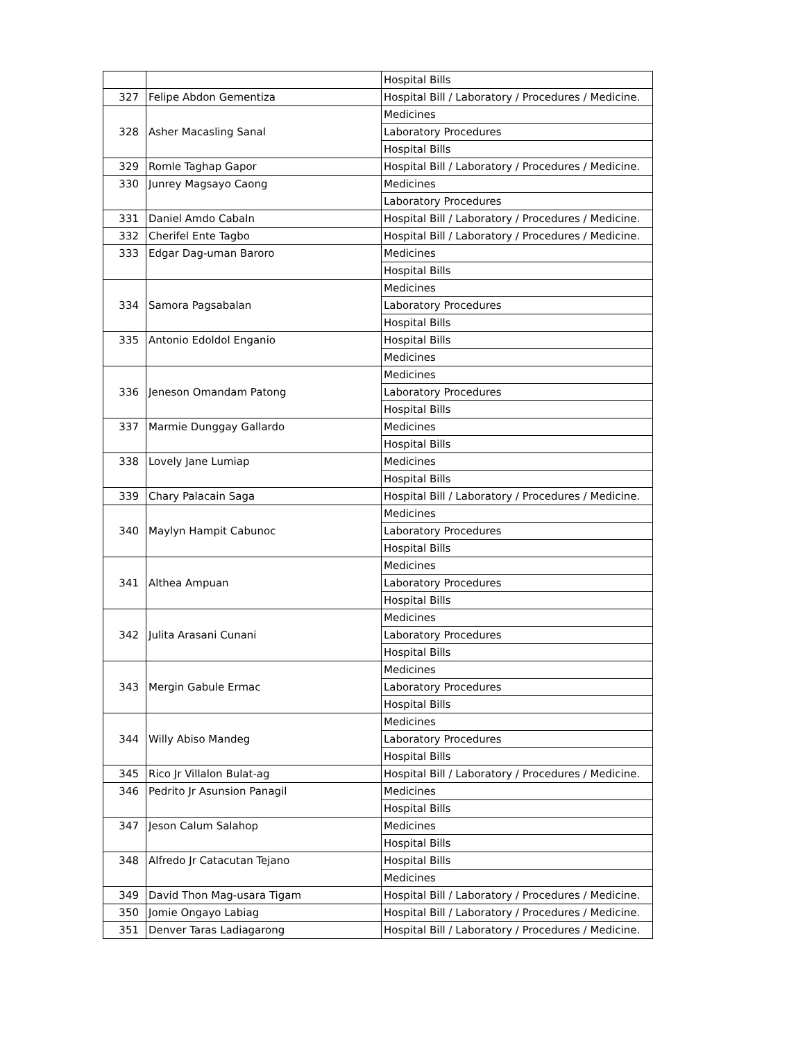| | | Hospital Bills |
| 327 | Felipe Abdon Gementiza | Hospital Bill / Laboratory / Procedures / Medicine. |
| 328 | Asher Macasling Sanal | Medicines |
| | | Laboratory Procedures |
| | | Hospital Bills |
| 329 | Romle Taghap Gapor | Hospital Bill / Laboratory / Procedures / Medicine. |
| 330 | Junrey Magsayo Caong | Medicines |
| | | Laboratory Procedures |
| 331 | Daniel Amdo Cabaln | Hospital Bill / Laboratory / Procedures / Medicine. |
| 332 | Cherifel Ente Tagbo | Hospital Bill / Laboratory / Procedures / Medicine. |
| 333 | Edgar Dag-uman Baroro | Medicines |
| | | Hospital Bills |
| 334 | Samora Pagsabalan | Medicines |
| | | Laboratory Procedures |
| | | Hospital Bills |
| 335 | Antonio Edoldol Enganio | Hospital Bills |
| | | Medicines |
| 336 | Jeneson Omandam Patong | Medicines |
| | | Laboratory Procedures |
| | | Hospital Bills |
| 337 | Marmie Dunggay Gallardo | Medicines |
| | | Hospital Bills |
| 338 | Lovely Jane Lumiap | Medicines |
| | | Hospital Bills |
| 339 | Chary Palacain Saga | Hospital Bill / Laboratory / Procedures / Medicine. |
| 340 | Maylyn Hampit Cabunoc | Medicines |
| | | Laboratory Procedures |
| | | Hospital Bills |
| 341 | Althea Ampuan | Medicines |
| | | Laboratory Procedures |
| | | Hospital Bills |
| 342 | Julita Arasani Cunani | Medicines |
| | | Laboratory Procedures |
| | | Hospital Bills |
| 343 | Mergin Gabule Ermac | Medicines |
| | | Laboratory Procedures |
| | | Hospital Bills |
| 344 | Willy Abiso Mandeg | Medicines |
| | | Laboratory Procedures |
| | | Hospital Bills |
| 345 | Rico Jr Villalon Bulat-ag | Hospital Bill / Laboratory / Procedures / Medicine. |
| 346 | Pedrito Jr Asunsion Panagil | Medicines |
| | | Hospital Bills |
| 347 | Jeson Calum Salahop | Medicines |
| | | Hospital Bills |
| 348 | Alfredo Jr Catacutan Tejano | Hospital Bills |
| | | Medicines |
| 349 | David Thon Mag-usara Tigam | Hospital Bill / Laboratory / Procedures / Medicine. |
| 350 | Jomie Ongayo Labiag | Hospital Bill / Laboratory / Procedures / Medicine. |
| 351 | Denver Taras Ladiagarong | Hospital Bill / Laboratory / Procedures / Medicine. |